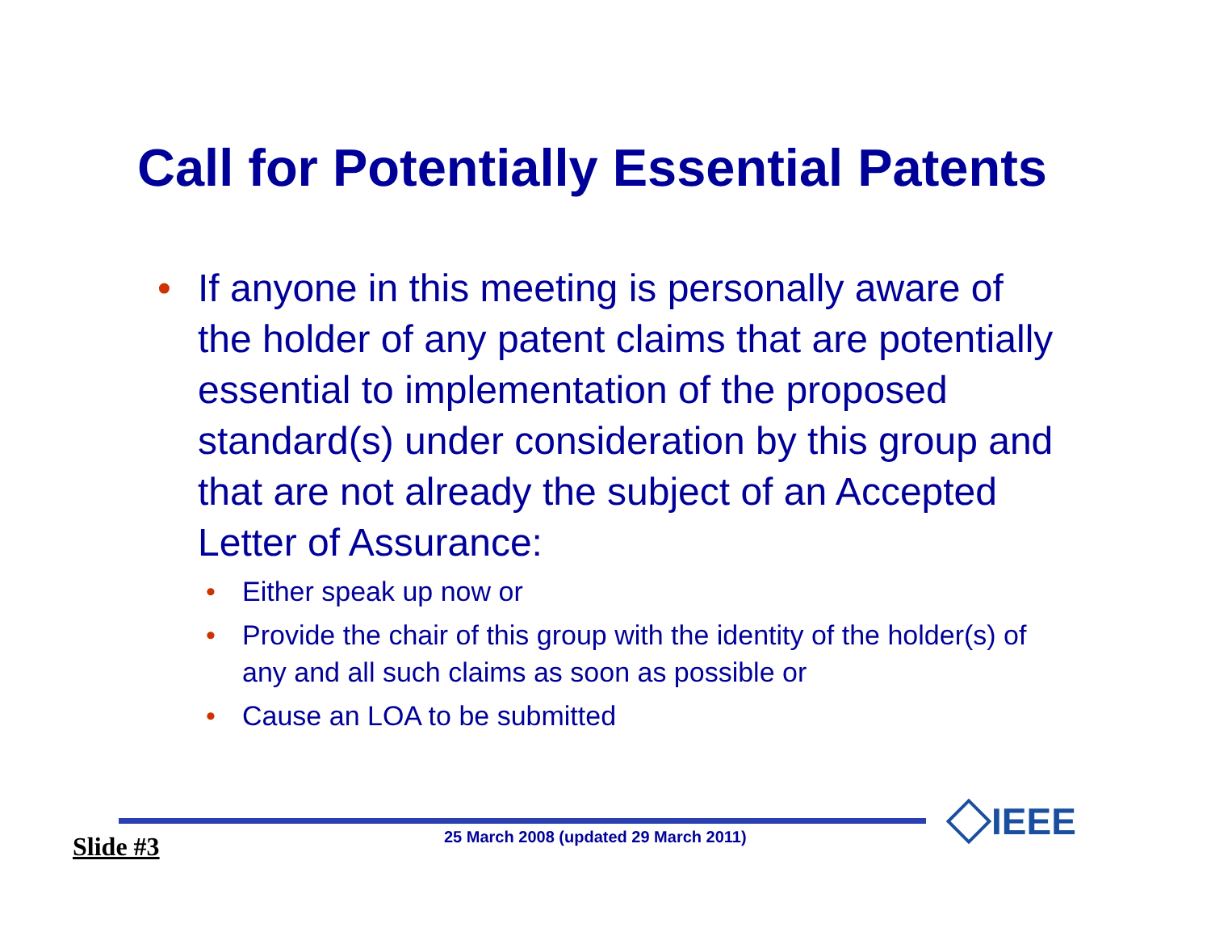Call for Potentially Essential Patents
• If anyone in this meeting is personally aware of the holder of any patent claims that are potentially essential to implementation of the proposed standard(s) under consideration by this group and that are not already the subject of an Accepted Letter of Assurance:
• Either speak up now or
• Provide the chair of this group with the identity of the holder(s) of any and all such claims as soon as possible or
• Cause an LOA to be submitted
Slide #3
25 March 2008 (updated 29 March 2011)
IEEE